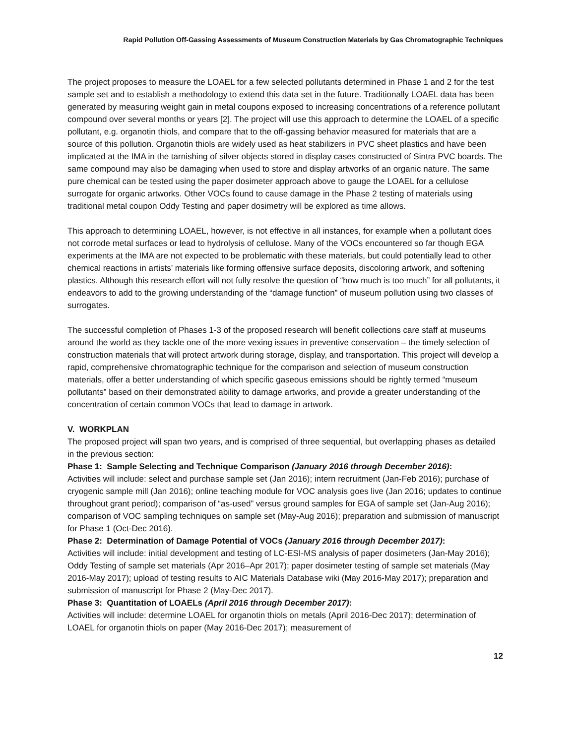Rapid Pollution Off-Gassing Assessments of Museum Construction Materials by Gas Chromatographic Techniques
The project proposes to measure the LOAEL for a few selected pollutants determined in Phase 1 and 2 for the test sample set and to establish a methodology to extend this data set in the future. Traditionally LOAEL data has been generated by measuring weight gain in metal coupons exposed to increasing concentrations of a reference pollutant compound over several months or years [2]. The project will use this approach to determine the LOAEL of a specific pollutant, e.g. organotin thiols, and compare that to the off-gassing behavior measured for materials that are a source of this pollution. Organotin thiols are widely used as heat stabilizers in PVC sheet plastics and have been implicated at the IMA in the tarnishing of silver objects stored in display cases constructed of Sintra PVC boards. The same compound may also be damaging when used to store and display artworks of an organic nature. The same pure chemical can be tested using the paper dosimeter approach above to gauge the LOAEL for a cellulose surrogate for organic artworks. Other VOCs found to cause damage in the Phase 2 testing of materials using traditional metal coupon Oddy Testing and paper dosimetry will be explored as time allows.
This approach to determining LOAEL, however, is not effective in all instances, for example when a pollutant does not corrode metal surfaces or lead to hydrolysis of cellulose. Many of the VOCs encountered so far though EGA experiments at the IMA are not expected to be problematic with these materials, but could potentially lead to other chemical reactions in artists’ materials like forming offensive surface deposits, discoloring artwork, and softening plastics. Although this research effort will not fully resolve the question of “how much is too much” for all pollutants, it endeavors to add to the growing understanding of the “damage function” of museum pollution using two classes of surrogates.
The successful completion of Phases 1-3 of the proposed research will benefit collections care staff at museums around the world as they tackle one of the more vexing issues in preventive conservation – the timely selection of construction materials that will protect artwork during storage, display, and transportation. This project will develop a rapid, comprehensive chromatographic technique for the comparison and selection of museum construction materials, offer a better understanding of which specific gaseous emissions should be rightly termed “museum pollutants” based on their demonstrated ability to damage artworks, and provide a greater understanding of the concentration of certain common VOCs that lead to damage in artwork.
V. WORKPLAN
The proposed project will span two years, and is comprised of three sequential, but overlapping phases as detailed in the previous section:
Phase 1: Sample Selecting and Technique Comparison (January 2016 through December 2016):
Activities will include: select and purchase sample set (Jan 2016); intern recruitment (Jan-Feb 2016); purchase of cryogenic sample mill (Jan 2016); online teaching module for VOC analysis goes live (Jan 2016; updates to continue throughout grant period); comparison of “as-used” versus ground samples for EGA of sample set (Jan-Aug 2016); comparison of VOC sampling techniques on sample set (May-Aug 2016); preparation and submission of manuscript for Phase 1 (Oct-Dec 2016).
Phase 2: Determination of Damage Potential of VOCs (January 2016 through December 2017):
Activities will include: initial development and testing of LC-ESI-MS analysis of paper dosimeters (Jan-May 2016); Oddy Testing of sample set materials (Apr 2016–Apr 2017); paper dosimeter testing of sample set materials (May 2016-May 2017); upload of testing results to AIC Materials Database wiki (May 2016-May 2017); preparation and submission of manuscript for Phase 2 (May-Dec 2017).
Phase 3: Quantitation of LOAELs (April 2016 through December 2017):
Activities will include: determine LOAEL for organotin thiols on metals (April 2016-Dec 2017); determination of LOAEL for organotin thiols on paper (May 2016-Dec 2017); measurement of
12